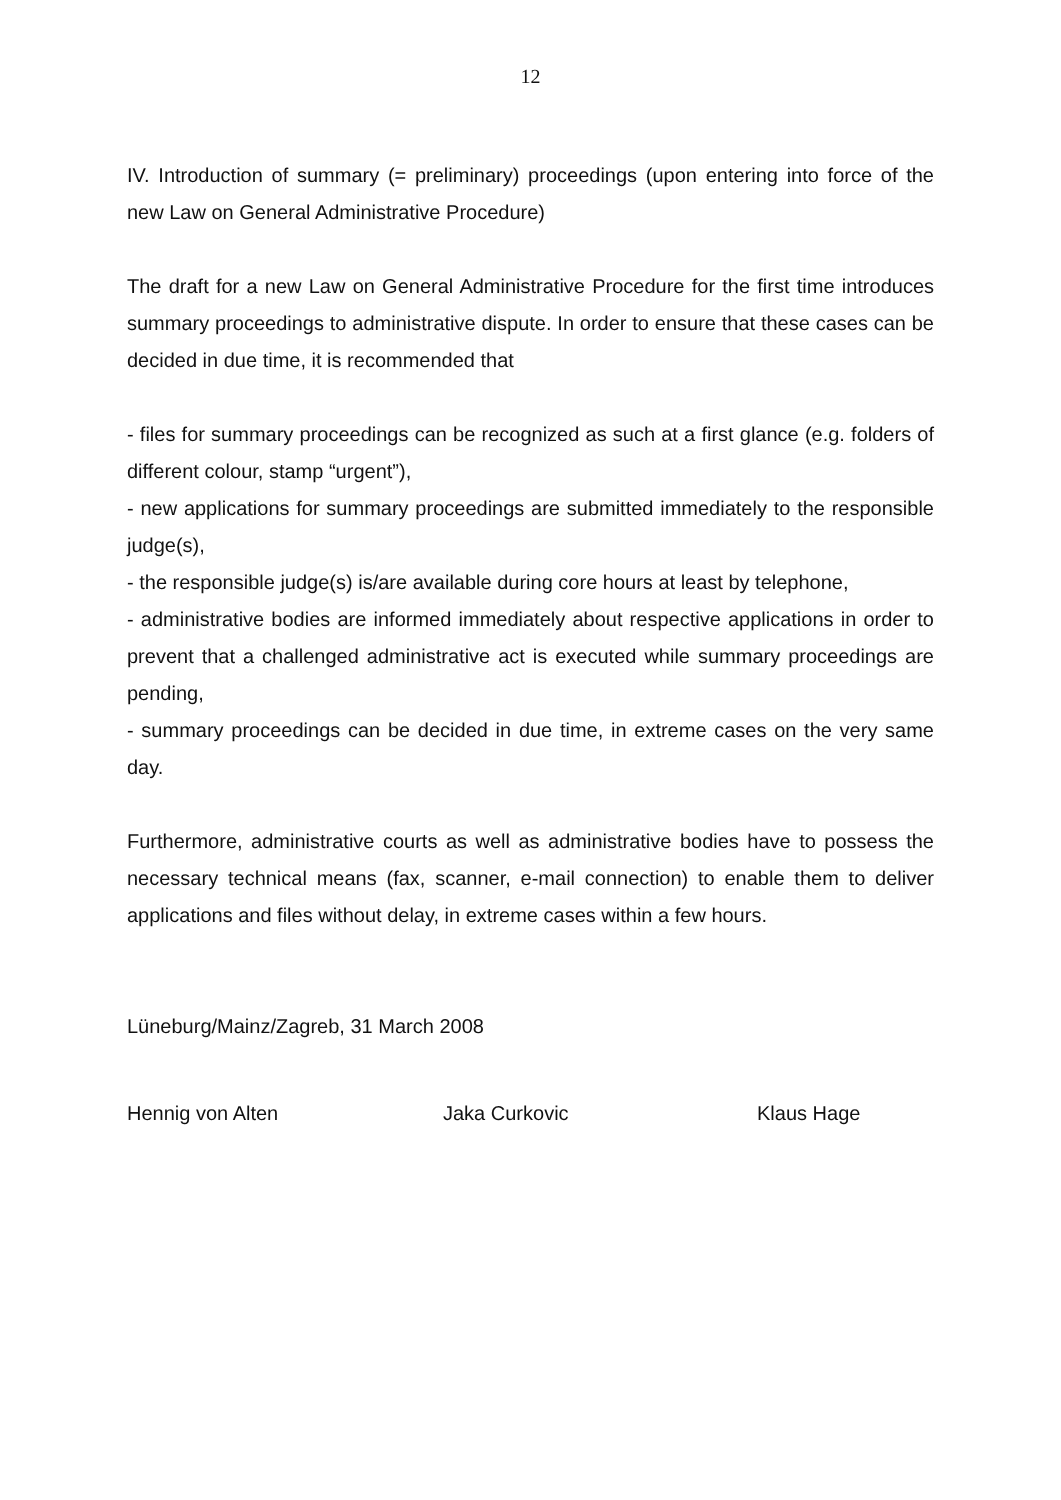12
IV. Introduction of summary (= preliminary) proceedings (upon entering into force of the new Law on General Administrative Procedure)
The draft for a new Law on General Administrative Procedure for the first time introduces summary proceedings to administrative dispute. In order to ensure that these cases can be decided in due time, it is recommended that
- files for summary proceedings can be recognized as such at a first glance (e.g. folders of different colour, stamp “urgent”),
- new applications for summary proceedings are submitted immediately to the responsible judge(s),
- the responsible judge(s) is/are available during core hours at least by telephone,
- administrative bodies are informed immediately about respective applications in order to prevent that a challenged administrative act is executed while summary proceedings are pending,
- summary proceedings can be decided in due time, in extreme cases on the very same day.
Furthermore, administrative courts as well as administrative bodies have to possess the necessary technical means (fax, scanner, e-mail connection) to enable them to deliver applications and files without delay, in extreme cases within a few hours.
Lüneburg/Mainz/Zagreb, 31 March 2008
Hennig von Alten Jaka Curkovic Klaus Hage